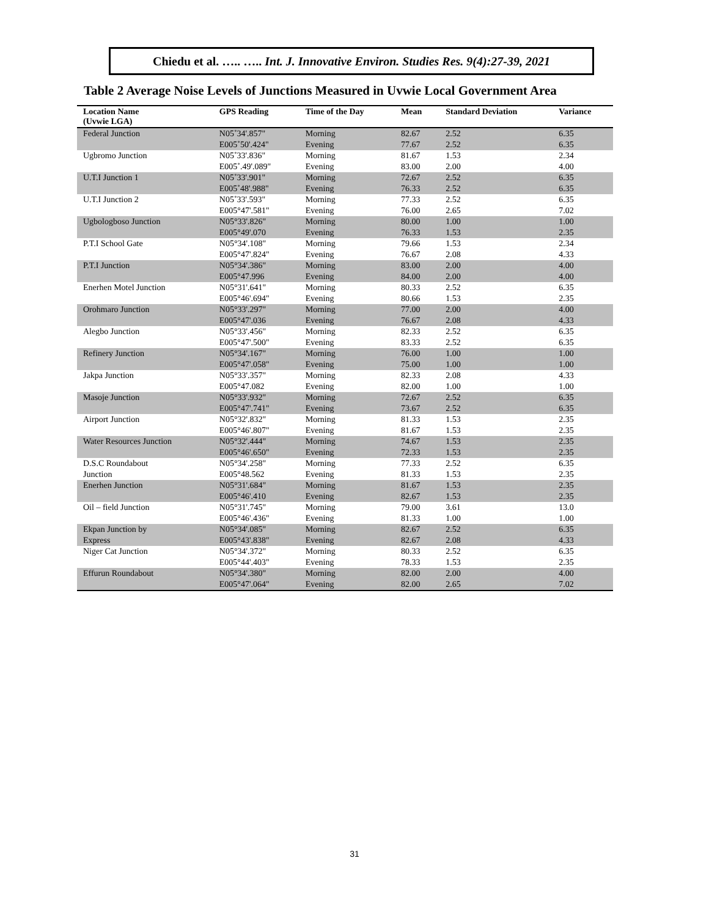Chiedu et al. ….. ….. Int. J. Innovative Environ. Studies Res. 9(4):27-39, 2021
Table 2 Average Noise Levels of Junctions Measured in Uvwie Local Government Area
| Location Name (Uvwie LGA) | GPS Reading | Time of the Day | Mean | Standard Deviation | Variance |
| --- | --- | --- | --- | --- | --- |
| Federal Junction | N05˚34'.857" E005˚50'.424" | Morning Evening | 82.67 77.67 | 2.52 2.52 | 6.35 6.35 |
| Ugbromo Junction | N05˚33'.836" E005˚.49'.089" | Morning Evening | 81.67 83.00 | 1.53 2.00 | 2.34 4.00 |
| U.T.I Junction 1 | N05˚33'.901" E005˚48'.988" | Morning Evening | 72.67 76.33 | 2.52 2.52 | 6.35 6.35 |
| U.T.I Junction 2 | N05˚33'.593" E005°47'.581" | Morning Evening | 77.33 76.00 | 2.52 2.65 | 6.35 7.02 |
| Ugbologboso Junction | N05°33'.826" E005°49'.070 | Morning Evening | 80.00 76.33 | 1.00 1.53 | 1.00 2.35 |
| P.T.I School Gate | N05°34'.108" E005°47'.824" | Morning Evening | 79.66 76.67 | 1.53 2.08 | 2.34 4.33 |
| P.T.I Junction | N05°34'.386" E005°47.996 | Morning Evening | 83.00 84.00 | 2.00 2.00 | 4.00 4.00 |
| Enerhen Motel Junction | N05°31'.641" E005°46'.694" | Morning Evening | 80.33 80.66 | 2.52 1.53 | 6.35 2.35 |
| Orohmaro Junction | N05°33'.297" E005°47'.036 | Morning Evening | 77.00 76.67 | 2.00 2.08 | 4.00 4.33 |
| Alegbo Junction | N05°33'.456" E005°47'.500" | Morning Evening | 82.33 83.33 | 2.52 2.52 | 6.35 6.35 |
| Refinery Junction | N05°34'.167" E005°47'.058" | Morning Evening | 76.00 75.00 | 1.00 1.00 | 1.00 1.00 |
| Jakpa Junction | N05°33'.357" E005°47.082 | Morning Evening | 82.33 82.00 | 2.08 1.00 | 4.33 1.00 |
| Masoje Junction | N05°33'.932" E005°47'.741" | Morning Evening | 72.67 73.67 | 2.52 2.52 | 6.35 6.35 |
| Airport Junction | N05°32'.832" E005°46'.807" | Morning Evening | 81.33 81.67 | 1.53 1.53 | 2.35 2.35 |
| Water Resources Junction | N05°32'.444" E005°46'.650" | Morning Evening | 74.67 72.33 | 1.53 1.53 | 2.35 2.35 |
| D.S.C Roundabout Junction | N05°34'.258" E005°48.562 | Morning Evening | 77.33 81.33 | 2.52 1.53 | 6.35 2.35 |
| Enerhen Junction | N05°31'.684" E005°46'.410 | Morning Evening | 81.67 82.67 | 1.53 1.53 | 2.35 2.35 |
| Oil – field Junction | N05°31'.745" E005°46'.436" | Morning Evening | 79.00 81.33 | 3.61 1.00 | 13.0 1.00 |
| Ekpan Junction by Express | N05°34'.085" E005°43'.838" | Morning Evening | 82.67 82.67 | 2.52 2.08 | 6.35 4.33 |
| Niger Cat Junction | N05°34'.372" E005°44'.403" | Morning Evening | 80.33 78.33 | 2.52 1.53 | 6.35 2.35 |
| Effurun Roundabout | N05°34'.380" E005°47'.064" | Morning Evening | 82.00 82.00 | 2.00 2.65 | 4.00 7.02 |
31